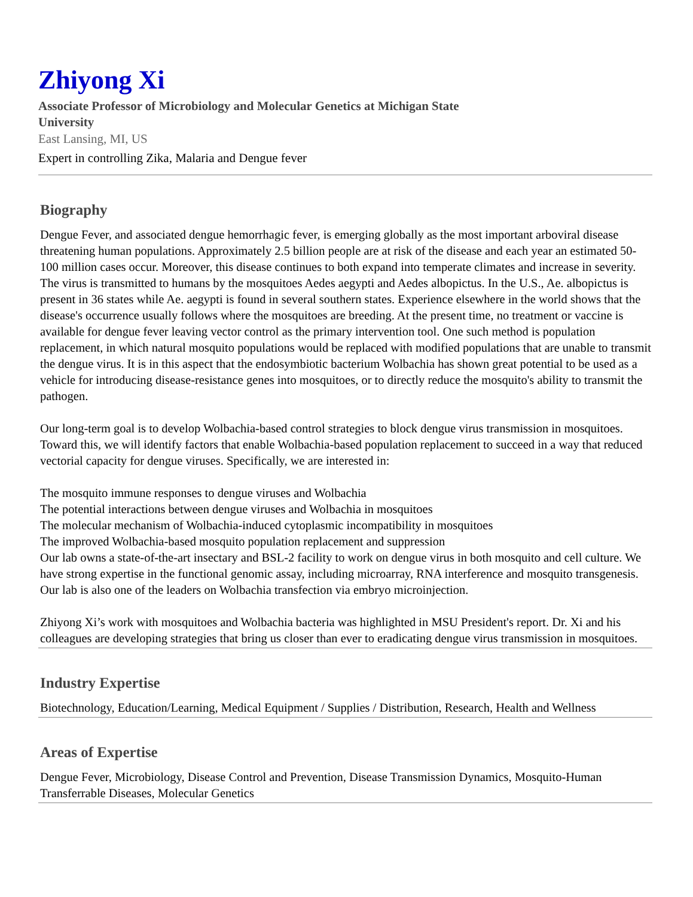Zhiyong Xi
Associate Professor of Microbiology and Molecular Genetics at Michigan State University
East Lansing, MI, US
Expert in controlling Zika, Malaria and Dengue fever
Biography
Dengue Fever, and associated dengue hemorrhagic fever, is emerging globally as the most important arboviral disease threatening human populations. Approximately 2.5 billion people are at risk of the disease and each year an estimated 50-100 million cases occur. Moreover, this disease continues to both expand into temperate climates and increase in severity. The virus is transmitted to humans by the mosquitoes Aedes aegypti and Aedes albopictus. In the U.S., Ae. albopictus is present in 36 states while Ae. aegypti is found in several southern states. Experience elsewhere in the world shows that the disease's occurrence usually follows where the mosquitoes are breeding. At the present time, no treatment or vaccine is available for dengue fever leaving vector control as the primary intervention tool. One such method is population replacement, in which natural mosquito populations would be replaced with modified populations that are unable to transmit the dengue virus. It is in this aspect that the endosymbiotic bacterium Wolbachia has shown great potential to be used as a vehicle for introducing disease-resistance genes into mosquitoes, or to directly reduce the mosquito's ability to transmit the pathogen.
Our long-term goal is to develop Wolbachia-based control strategies to block dengue virus transmission in mosquitoes. Toward this, we will identify factors that enable Wolbachia-based population replacement to succeed in a way that reduced vectorial capacity for dengue viruses. Specifically, we are interested in:
The mosquito immune responses to dengue viruses and Wolbachia
The potential interactions between dengue viruses and Wolbachia in mosquitoes
The molecular mechanism of Wolbachia-induced cytoplasmic incompatibility in mosquitoes
The improved Wolbachia-based mosquito population replacement and suppression
Our lab owns a state-of-the-art insectary and BSL-2 facility to work on dengue virus in both mosquito and cell culture. We have strong expertise in the functional genomic assay, including microarray, RNA interference and mosquito transgenesis. Our lab is also one of the leaders on Wolbachia transfection via embryo microinjection.
Zhiyong Xi’s work with mosquitoes and Wolbachia bacteria was highlighted in MSU President's report. Dr. Xi and his colleagues are developing strategies that bring us closer than ever to eradicating dengue virus transmission in mosquitoes.
Industry Expertise
Biotechnology, Education/Learning, Medical Equipment / Supplies / Distribution, Research, Health and Wellness
Areas of Expertise
Dengue Fever, Microbiology, Disease Control and Prevention, Disease Transmission Dynamics, Mosquito-Human Transferrable Diseases, Molecular Genetics